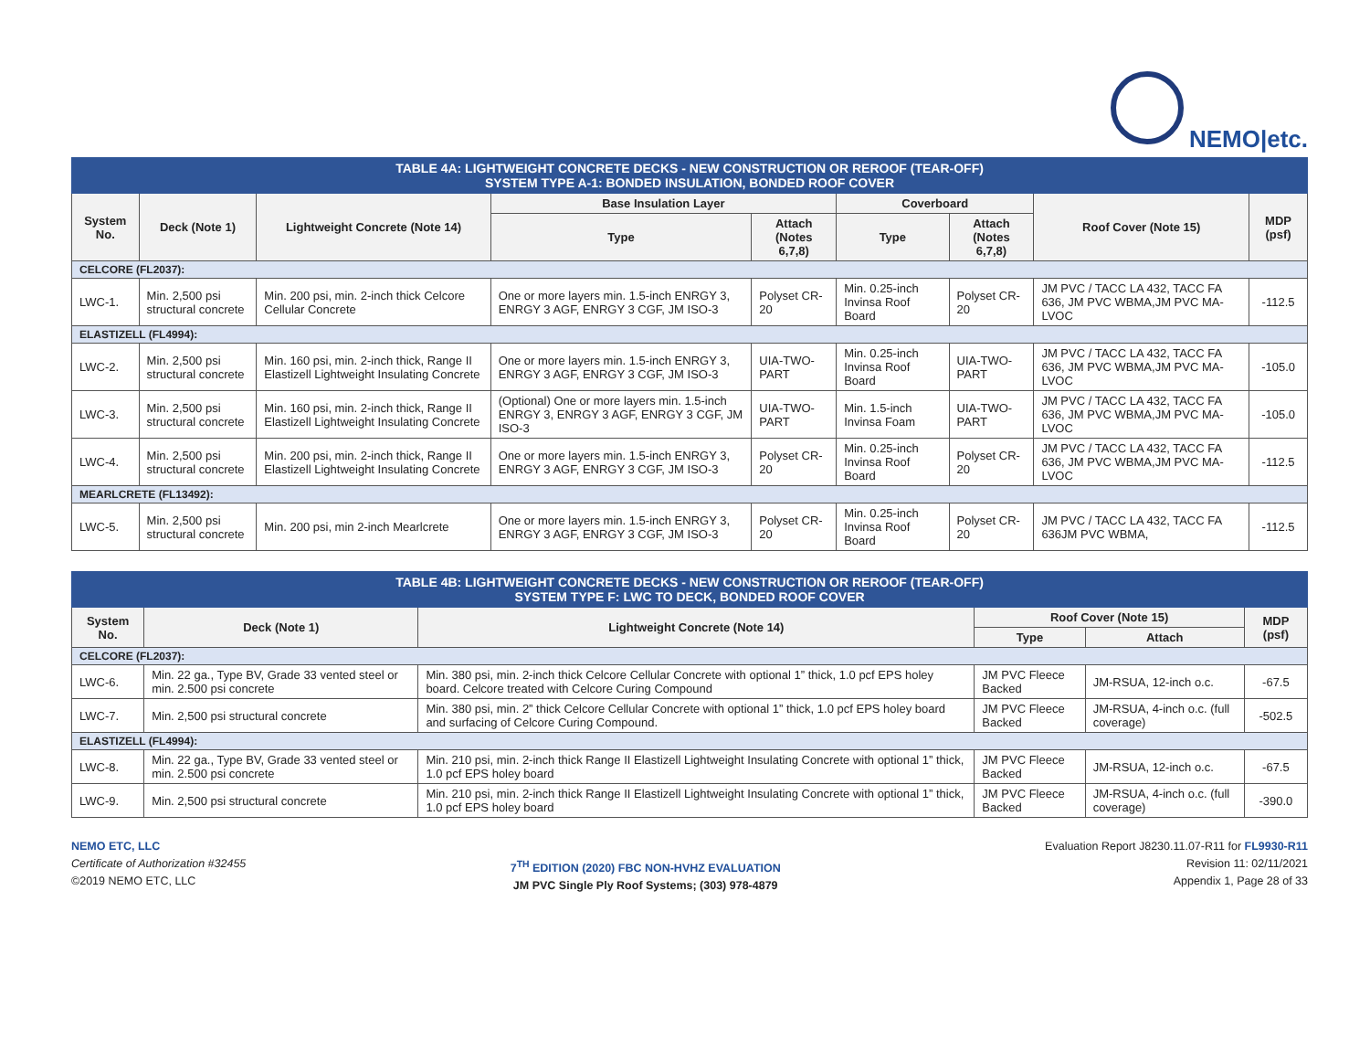NEMO|etc.
| TABLE 4A: LIGHTWEIGHT CONCRETE DECKS - NEW CONSTRUCTION OR REROOF (TEAR-OFF) SYSTEM TYPE A-1: BONDED INSULATION, BONDED ROOF COVER | | | | | | | | |
| --- | --- | --- | --- | --- | --- | --- | --- | --- |
| System No. | Deck (Note 1) | Lightweight Concrete (Note 14) | Base Insulation Layer | | Coverboard | | Roof Cover (Note 15) | MDP (psf) |
| | | | Type | Attach (Notes 6,7,8) | Type | Attach (Notes 6,7,8) | | |
| CELCORE (FL2037): | | | | | | | | |
| LWC-1. | Min. 2,500 psi structural concrete | Min. 200 psi, min. 2-inch thick Celcore Cellular Concrete | One or more layers min. 1.5-inch ENRGY 3, ENRGY 3 AGF, ENRGY 3 CGF, JM ISO-3 | Polyset CR-20 | Min. 0.25-inch Invinsa Roof Board | Polyset CR-20 | JM PVC / TACC LA 432, TACC FA 636, JM PVC WBMA,JM PVC MA-LVOC | -112.5 |
| ELASTIZELL (FL4994): | | | | | | | | |
| LWC-2. | Min. 2,500 psi structural concrete | Min. 160 psi, min. 2-inch thick, Range II Elastizell Lightweight Insulating Concrete | One or more layers min. 1.5-inch ENRGY 3, ENRGY 3 AGF, ENRGY 3 CGF, JM ISO-3 | UIA-TWO-PART | Min. 0.25-inch Invinsa Roof Board | UIA-TWO-PART | JM PVC / TACC LA 432, TACC FA 636, JM PVC WBMA,JM PVC MA-LVOC | -105.0 |
| LWC-3. | Min. 2,500 psi structural concrete | Min. 160 psi, min. 2-inch thick, Range II Elastizell Lightweight Insulating Concrete | (Optional) One or more layers min. 1.5-inch ENRGY 3, ENRGY 3 AGF, ENRGY 3 CGF, JM ISO-3 | UIA-TWO-PART | Min. 1.5-inch Invinsa Foam | UIA-TWO-PART | JM PVC / TACC LA 432, TACC FA 636, JM PVC WBMA,JM PVC MA-LVOC | -105.0 |
| LWC-4. | Min. 2,500 psi structural concrete | Min. 200 psi, min. 2-inch thick, Range II Elastizell Lightweight Insulating Concrete | One or more layers min. 1.5-inch ENRGY 3, ENRGY 3 AGF, ENRGY 3 CGF, JM ISO-3 | Polyset CR-20 | Min. 0.25-inch Invinsa Roof Board | Polyset CR-20 | JM PVC / TACC LA 432, TACC FA 636, JM PVC WBMA,JM PVC MA-LVOC | -112.5 |
| MEARLCRETE (FL13492): | | | | | | | | |
| LWC-5. | Min. 2,500 psi structural concrete | Min. 200 psi, min 2-inch Mearlcrete | One or more layers min. 1.5-inch ENRGY 3, ENRGY 3 AGF, ENRGY 3 CGF, JM ISO-3 | Polyset CR-20 | Min. 0.25-inch Invinsa Roof Board | Polyset CR-20 | JM PVC / TACC LA 432, TACC FA 636JM PVC WBMA, | -112.5 |
| TABLE 4B: LIGHTWEIGHT CONCRETE DECKS - NEW CONSTRUCTION OR REROOF (TEAR-OFF) SYSTEM TYPE F: LWC TO DECK, BONDED ROOF COVER | | | | | |
| --- | --- | --- | --- | --- | --- |
| System No. | Deck (Note 1) | Lightweight Concrete (Note 14) | Roof Cover (Note 15) | | MDP (psf) |
| | | | Type | Attach | |
| CELCORE (FL2037): | | | | | |
| LWC-6. | Min. 22 ga., Type BV, Grade 33 vented steel or min. 2.500 psi concrete | Min. 380 psi, min. 2-inch thick Celcore Cellular Concrete with optional 1” thick, 1.0 pcf EPS holey board. Celcore treated with Celcore Curing Compound | JM PVC Fleece Backed | JM-RSUA, 12-inch o.c. | -67.5 |
| LWC-7. | Min. 2,500 psi structural concrete | Min. 380 psi, min. 2” thick Celcore Cellular Concrete with optional 1” thick, 1.0 pcf EPS holey board and surfacing of Celcore Curing Compound. | JM PVC Fleece Backed | JM-RSUA, 4-inch o.c. (full coverage) | -502.5 |
| ELASTIZELL (FL4994): | | | | | |
| LWC-8. | Min. 22 ga., Type BV, Grade 33 vented steel or min. 2.500 psi concrete | Min. 210 psi, min. 2-inch thick Range II Elastizell Lightweight Insulating Concrete with optional 1” thick, 1.0 pcf EPS holey board | JM PVC Fleece Backed | JM-RSUA, 12-inch o.c. | -67.5 |
| LWC-9. | Min. 2,500 psi structural concrete | Min. 210 psi, min. 2-inch thick Range II Elastizell Lightweight Insulating Concrete with optional 1” thick, 1.0 pcf EPS holey board | JM PVC Fleece Backed | JM-RSUA, 4-inch o.c. (full coverage) | -390.0 |
NEMO ETC, LLC
Certificate of Authorization #32455
©2019 NEMO ETC, LLC
7<sup>TH</sup> EDITION (2020) FBC NON-HVHZ EVALUATION
JM PVC Single Ply Roof Systems; (303) 978-4879
Evaluation Report J8230.11.07-R11 for FL9930-R11
Revision 11: 02/11/2021
Appendix 1, Page 28 of 33